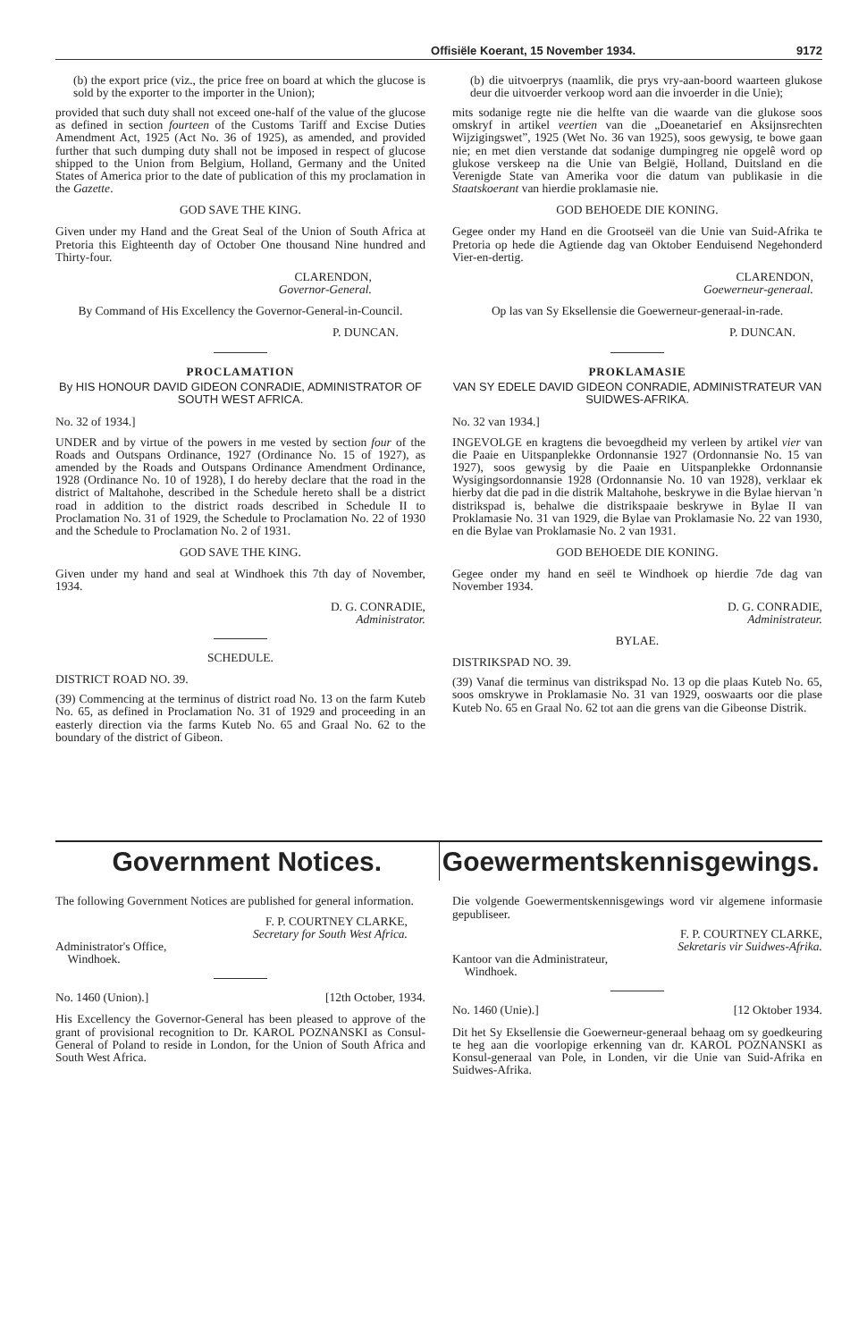Offisiële Koerant, 15 November 1934. 9172
(b) the export price (viz., the price free on board at which the glucose is sold by the exporter to the importer in the Union);
provided that such duty shall not exceed one-half of the value of the glucose as defined in section fourteen of the Customs Tariff and Excise Duties Amendment Act, 1925 (Act No. 36 of 1925), as amended, and provided further that such dumping duty shall not be imposed in respect of glucose shipped to the Union from Belgium, Holland, Germany and the United States of America prior to the date of publication of this my proclamation in the Gazette.
GOD SAVE THE KING.
Given under my Hand and the Great Seal of the Union of South Africa at Pretoria this Eighteenth day of October One thousand Nine hundred and Thirty-four.
CLARENDON,
Governor-General.
By Command of His Excellency the Governor-General-in-Council.
P. DUNCAN.
PROCLAMATION
By HIS HONOUR DAVID GIDEON CONRADIE, ADMINISTRATOR OF SOUTH WEST AFRICA.
No. 32 of 1934.]
UNDER and by virtue of the powers in me vested by section four of the Roads and Outspans Ordinance, 1927 (Ordinance No. 15 of 1927), as amended by the Roads and Outspans Ordinance Amendment Ordinance, 1928 (Ordinance No. 10 of 1928), I do hereby declare that the road in the district of Maltahohe, described in the Schedule hereto shall be a district road in addition to the district roads described in Schedule II to Proclamation No. 31 of 1929, the Schedule to Proclamation No. 22 of 1930 and the Schedule to Proclamation No. 2 of 1931.
GOD SAVE THE KING.
Given under my hand and seal at Windhoek this 7th day of November, 1934.
D. G. CONRADIE,
Administrator.
SCHEDULE.
DISTRICT ROAD NO. 39.
(39) Commencing at the terminus of district road No. 13 on the farm Kuteb No. 65, as defined in Proclamation No. 31 of 1929 and proceeding in an easterly direction via the farms Kuteb No. 65 and Graal No. 62 to the boundary of the district of Gibeon.
(b) die uitvoerprys (naamlik, die prys vry-aan-boord waarteen glukose deur die uitvoerder verkoop word aan die invoerder in die Unie);
mits sodanige regte nie die helfte van die waarde van die glukose soos omskryf in artikel veertien van die „Doeanetarief en Aksijnsrechten Wijzigingswet”, 1925 (Wet No. 36 van 1925), soos gewysig, te bowe gaan nie; en met dien verstande dat sodanige dumpingreg nie opgelê word op glukose verskeep na die Unie van België, Holland, Duitsland en die Verenigde State van Amerika voor die datum van publikasie in die Staatskoerant van hierdie proklamasie nie.
GOD BEHOEDE DIE KONING.
Gegee onder my Hand en die Grootseël van die Unie van Suid-Afrika te Pretoria op hede die Agtiende dag van Oktober Eenduisend Negehonderd Vier-en-dertig.
CLARENDON,
Goewerneur-generaal.
Op las van Sy Eksellensie die Goewerneur-generaal-in-rade.
P. DUNCAN.
PROKLAMASIE
VAN SY EDELE DAVID GIDEON CONRADIE, ADMINISTRATEUR VAN SUIDWES-AFRIKA.
No. 32 van 1934.]
INGEVOLGE en kragtens die bevoegdheid my verleen by artikel vier van die Paaie en Uitspanplekke Ordonnansie 1927 (Ordonnansie No. 15 van 1927), soos gewysig by die Paaie en Uitspanplekke Ordonnansie Wysigingsordonnansie 1928 (Ordonnansie No. 10 van 1928), verklaar ek hierby dat die pad in die distrik Maltahohe, beskrywe in die Bylae hiervan 'n distrikspad is, behalwe die distrikspaaie beskrywe in Bylae II van Proklamasie No. 31 van 1929, die Bylae van Proklamasie No. 22 van 1930, en die Bylae van Proklamasie No. 2 van 1931.
GOD BEHOEDE DIE KONING.
Gegee onder my hand en seël te Windhoek op hierdie 7de dag van November 1934.
D. G. CONRADIE,
Administrateur.
BYLAE.
DISTRIKSPAD NO. 39.
(39) Vanaf die terminus van distrikspad No. 13 op die plaas Kuteb No. 65, soos omskrywe in Proklamasie No. 31 van 1929, ooswaarts oor die plase Kuteb No. 65 en Graal No. 62 tot aan die grens van die Gibeonse Distrik.
Government Notices. Goewermentskennisgewings.
The following Government Notices are published for general information.
F. P. COURTNEY CLARKE,
Secretary for South West Africa.
Administrator's Office,
Windhoek.
No. 1460 (Union).] [12th October, 1934.
His Excellency the Governor-General has been pleased to approve of the grant of provisional recognition to Dr. KAROL POZNANSKI as Consul-General of Poland to reside in London, for the Union of South Africa and South West Africa.
Die volgende Goewermentskennisgewings word vir algemene informasie gepubliseer.
F. P. COURTNEY CLARKE,
Sekretaris vir Suidwes-Afrika.
Kantoor van die Administrateur,
Windhoek.
No. 1460 (Unie).] [12 Oktober 1934.
Dit het Sy Eksellensie die Goewerneur-generaal behaag om sy goedkeuring te heg aan die voorlopige erkenning van dr. KAROL POZNANSKI as Konsul-generaal van Pole, in Londen, vir die Unie van Suid-Afrika en Suidwes-Afrika.